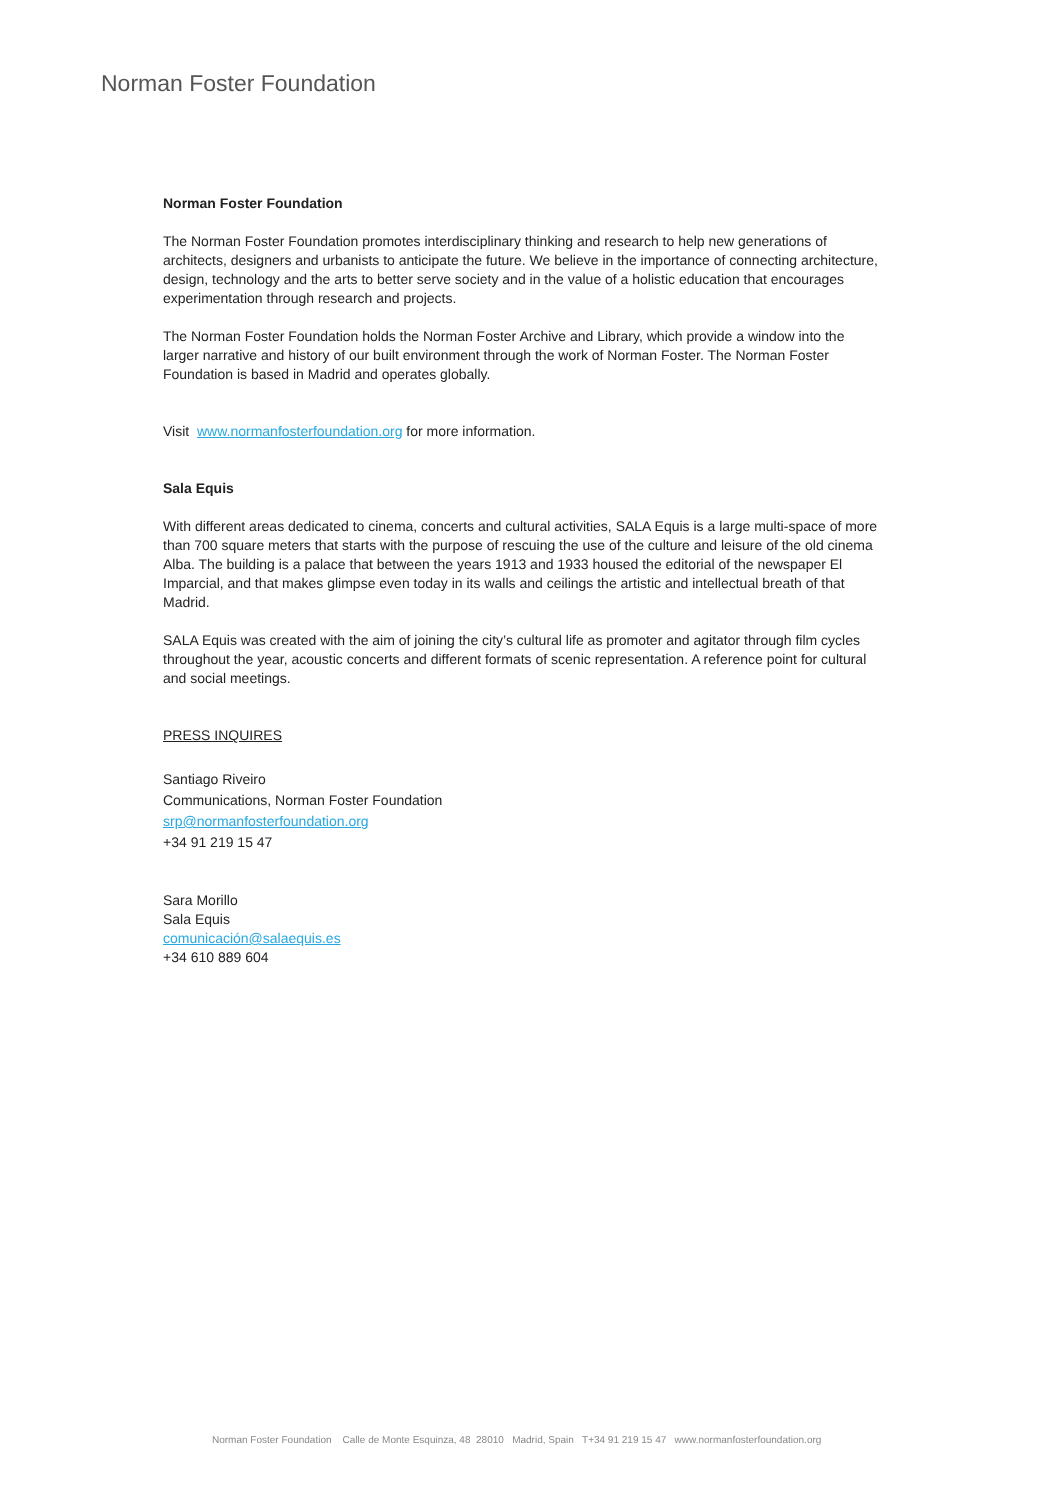Norman Foster Foundation
Norman Foster Foundation
The Norman Foster Foundation promotes interdisciplinary thinking and research to help new generations of architects, designers and urbanists to anticipate the future. We believe in the importance of connecting architecture, design, technology and the arts to better serve society and in the value of a holistic education that encourages experimentation through research and projects.
The Norman Foster Foundation holds the Norman Foster Archive and Library, which provide a window into the larger narrative and history of our built environment through the work of Norman Foster. The Norman Foster Foundation is based in Madrid and operates globally.
Visit www.normanfosterfoundation.org for more information.
Sala Equis
With different areas dedicated to cinema, concerts and cultural activities, SALA Equis is a large multi-space of more than 700 square meters that starts with the purpose of rescuing the use of the culture and leisure of the old cinema Alba. The building is a palace that between the years 1913 and 1933 housed the editorial of the newspaper El Imparcial, and that makes glimpse even today in its walls and ceilings the artistic and intellectual breath of that Madrid.
SALA Equis was created with the aim of joining the city’s cultural life as promoter and agitator through film cycles throughout the year, acoustic concerts and different formats of scenic representation. A reference point for cultural and social meetings.
PRESS INQUIRES
Santiago Riveiro
Communications, Norman Foster Foundation
srp@normanfosterfoundation.org
+34 91 219 15 47
Sara Morillo
Sala Equis
comunicación@salaequis.es
+34 610 889 604
Norman Foster Foundation Calle de Monte Esquinza, 48 28010 Madrid, Spain T+34 91 219 15 47 www.normanfosterfoundation.org